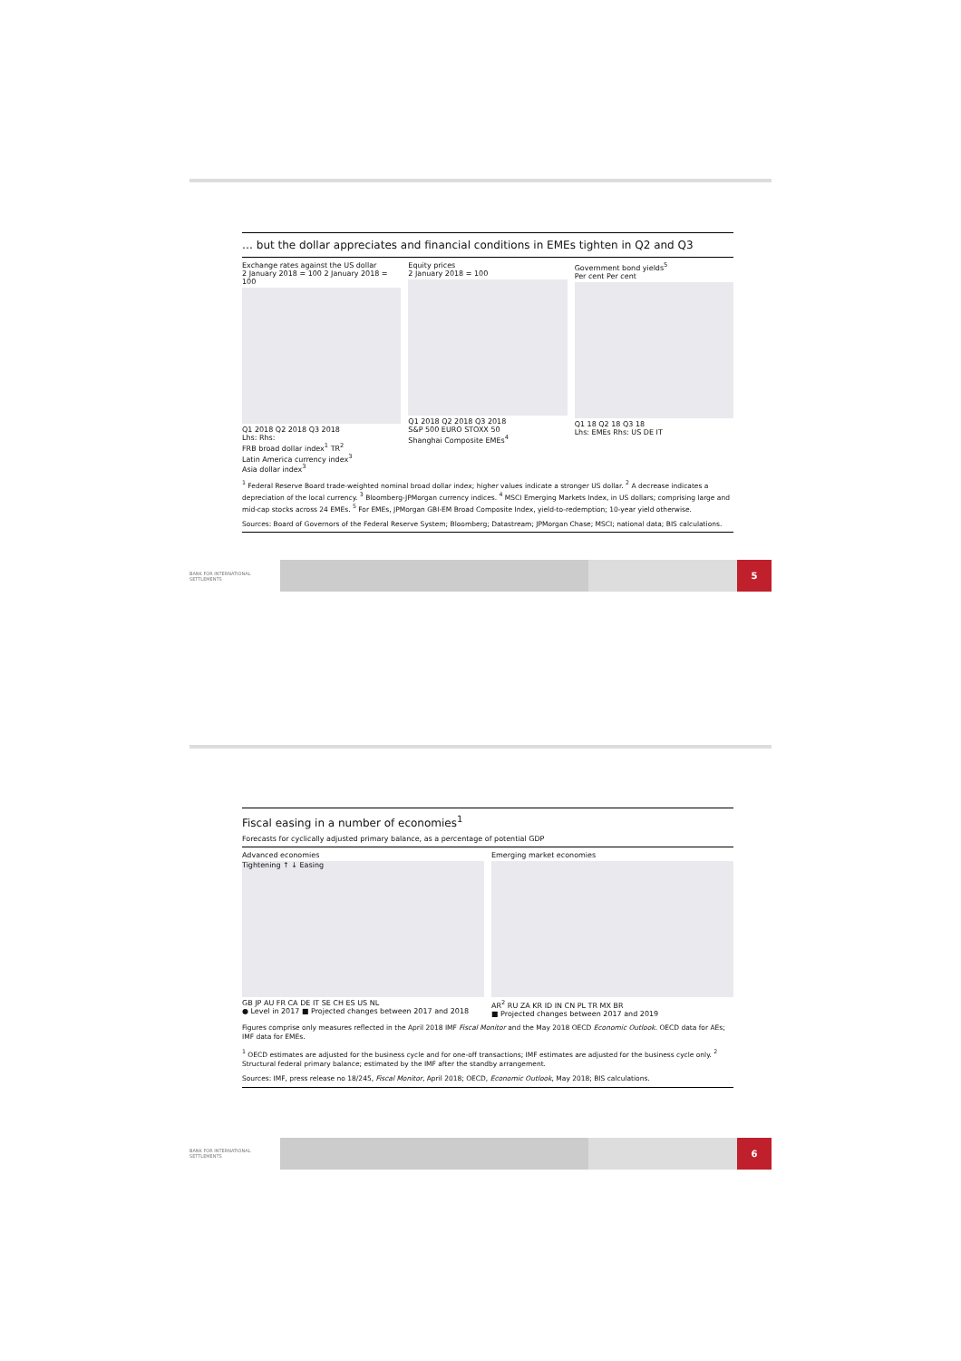… but the dollar appreciates and financial conditions in EMEs tighten in Q2 and Q3
Exchange rates against the US dollar
2 January 2018 = 100 2 January 2018 = 100
Q1 2018 Q2 2018 Q3 2018
Lhs: Rhs:
FRB broad dollar index<sup>1</sup> TR<sup>2</sup>
Latin America currency index<sup>3</sup>
Asia dollar index<sup>3</sup>
Equity prices
2 January 2018 = 100
Q1 2018 Q2 2018 Q3 2018
S&P 500 EURO STOXX 50
Shanghai Composite EMEs<sup>4</sup>
Government bond yields<sup>5</sup>
Per cent Per cent
Q1 18 Q2 18 Q3 18
Lhs: EMEs Rhs: US DE IT
<sup>1</sup> Federal Reserve Board trade-weighted nominal broad dollar index; higher values indicate a stronger US dollar. <sup>2</sup> A decrease indicates a depreciation of the local currency. <sup>3</sup> Bloomberg-JPMorgan currency indices. <sup>4</sup> MSCI Emerging Markets Index, in US dollars; comprising large and mid-cap stocks across 24 EMEs. <sup>5</sup> For EMEs, JPMorgan GBI-EM Broad Composite Index, yield-to-redemption; 10-year yield otherwise.
Sources: Board of Governors of the Federal Reserve System; Bloomberg; Datastream; JPMorgan Chase; MSCI; national data; BIS calculations.
BANK FOR INTERNATIONAL SETTLEMENTS
5
Fiscal easing in a number of economies<sup>1</sup>
Forecasts for cyclically adjusted primary balance, as a percentage of potential GDP
Advanced economies
Tightening ↑ ↓ Easing
GB JP AU FR CA DE IT SE CH ES US NL
● Level in 2017 ■ Projected changes between 2017 and 2018
Emerging market economies
AR<sup>2</sup> RU ZA KR ID IN CN PL TR MX BR
■ Projected changes between 2017 and 2019
Figures comprise only measures reflected in the April 2018 IMF Fiscal Monitor and the May 2018 OECD Economic Outlook. OECD data for AEs; IMF data for EMEs.
<sup>1</sup> OECD estimates are adjusted for the business cycle and for one-off transactions; IMF estimates are adjusted for the business cycle only. <sup>2</sup> Structural federal primary balance; estimated by the IMF after the standby arrangement.
Sources: IMF, press release no 18/245, Fiscal Monitor, April 2018; OECD, Economic Outlook, May 2018; BIS calculations.
BANK FOR INTERNATIONAL SETTLEMENTS
6